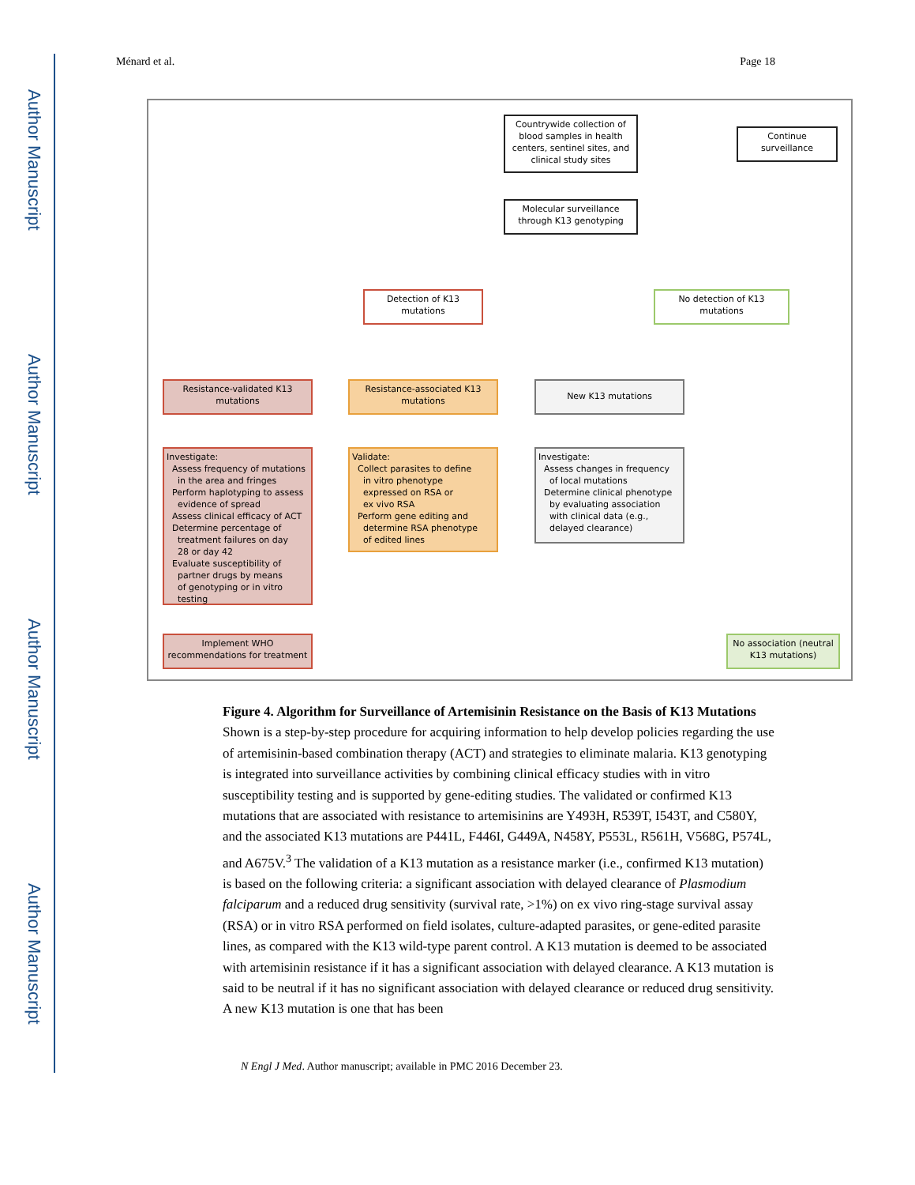Author Manuscript
Author Manuscript
Author Manuscript
Author Manuscript
Ménard et al. Page 18
Countrywide collection of blood samples in health centers, sentinel sites, and clinical study sites
Continue surveillance
Molecular surveillance through K13 genotyping
Detection of K13 mutations
No detection of K13 mutations
Resistance-validated K13 mutations
Resistance-associated K13 mutations
New K13 mutations
Investigate:
Assess frequency of mutations
in the area and fringes
Perform haplotyping to assess
evidence of spread
Assess clinical efficacy of ACT
Determine percentage of
treatment failures on day
28 or day 42
Evaluate susceptibility of
partner drugs by means
of genotyping or in vitro
testing
Validate:
Collect parasites to define
in vitro phenotype
expressed on RSA or
ex vivo RSA
Perform gene editing and
determine RSA phenotype
of edited lines
Investigate:
Assess changes in frequency
of local mutations
Determine clinical phenotype
by evaluating association
with clinical data (e.g.,
delayed clearance)
Implement WHO recommendations for treatment
No association (neutral K13 mutations)
Figure 4. Algorithm for Surveillance of Artemisinin Resistance on the Basis of K13 Mutations
Shown is a step-by-step procedure for acquiring information to help develop policies regarding the use of artemisinin-based combination therapy (ACT) and strategies to eliminate malaria. K13 genotyping is integrated into surveillance activities by combining clinical efficacy studies with in vitro susceptibility testing and is supported by gene-editing studies. The validated or confirmed K13 mutations that are associated with resistance to artemisinins are Y493H, R539T, I543T, and C580Y, and the associated K13 mutations are P441L, F446I, G449A, N458Y, P553L, R561H, V568G, P574L, and A675V.<sup>3</sup> The validation of a K13 mutation as a resistance marker (i.e., confirmed K13 mutation) is based on the following criteria: a significant association with delayed clearance of Plasmodium falciparum and a reduced drug sensitivity (survival rate, >1%) on ex vivo ring-stage survival assay (RSA) or in vitro RSA performed on field isolates, culture-adapted parasites, or gene-edited parasite lines, as compared with the K13 wild-type parent control. A K13 mutation is deemed to be associated with artemisinin resistance if it has a significant association with delayed clearance. A K13 mutation is said to be neutral if it has no significant association with delayed clearance or reduced drug sensitivity. A new K13 mutation is one that has been
N Engl J Med. Author manuscript; available in PMC 2016 December 23.